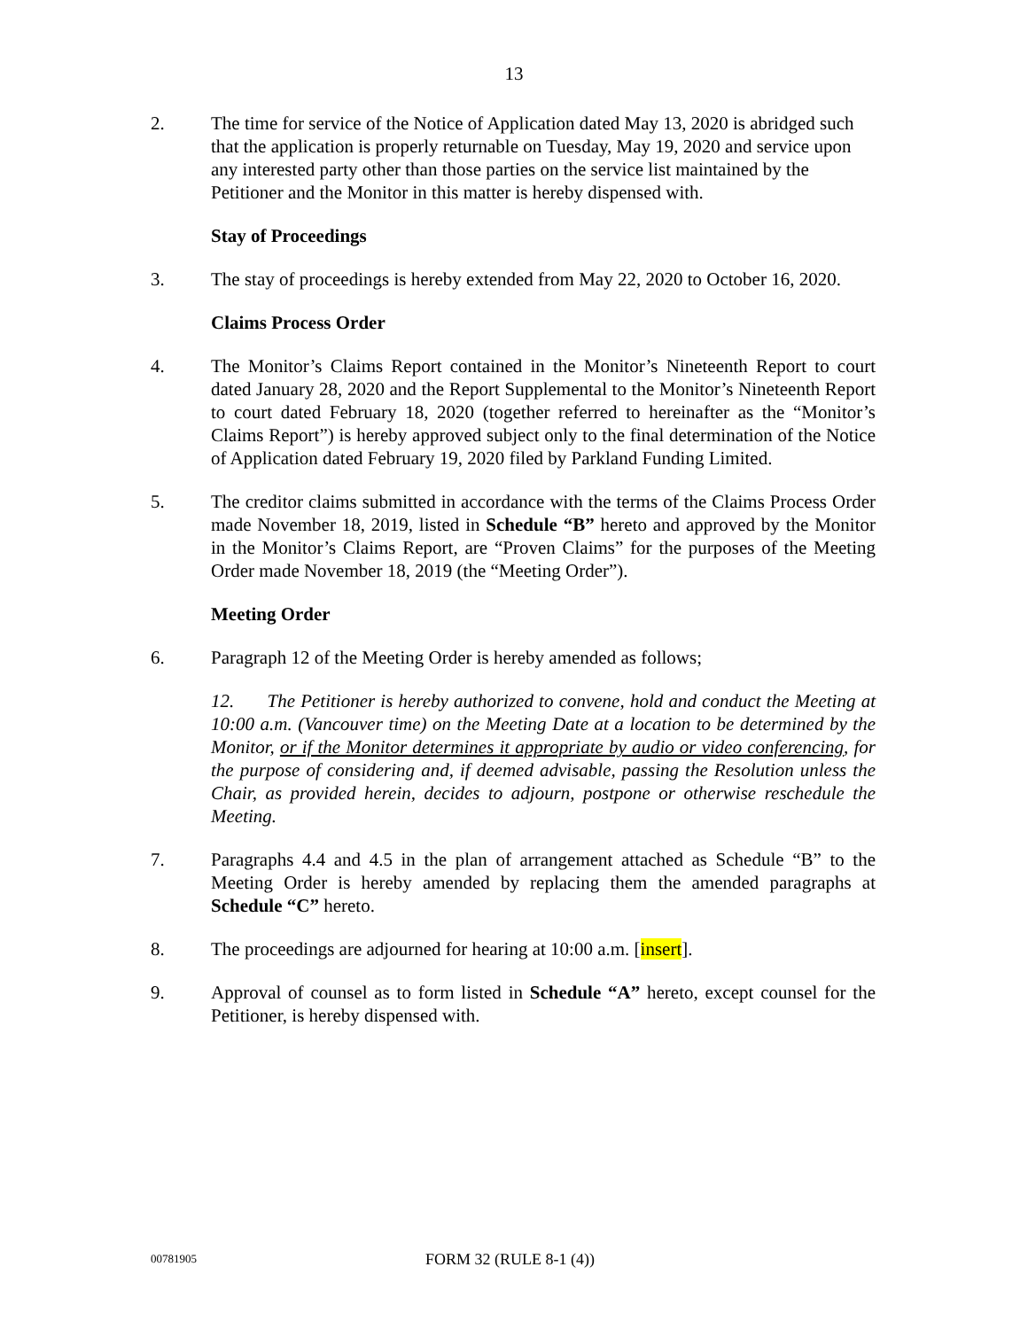13
2. The time for service of the Notice of Application dated May 13, 2020 is abridged such that the application is properly returnable on Tuesday, May 19, 2020 and service upon any interested party other than those parties on the service list maintained by the Petitioner and the Monitor in this matter is hereby dispensed with.
Stay of Proceedings
3. The stay of proceedings is hereby extended from May 22, 2020 to October 16, 2020.
Claims Process Order
4. The Monitor’s Claims Report contained in the Monitor’s Nineteenth Report to court dated January 28, 2020 and the Report Supplemental to the Monitor’s Nineteenth Report to court dated February 18, 2020 (together referred to hereinafter as the “Monitor’s Claims Report”) is hereby approved subject only to the final determination of the Notice of Application dated February 19, 2020 filed by Parkland Funding Limited.
5. The creditor claims submitted in accordance with the terms of the Claims Process Order made November 18, 2019, listed in Schedule “B” hereto and approved by the Monitor in the Monitor’s Claims Report, are “Proven Claims” for the purposes of the Meeting Order made November 18, 2019 (the “Meeting Order”).
Meeting Order
6. Paragraph 12 of the Meeting Order is hereby amended as follows;
12. The Petitioner is hereby authorized to convene, hold and conduct the Meeting at 10:00 a.m. (Vancouver time) on the Meeting Date at a location to be determined by the Monitor, or if the Monitor determines it appropriate by audio or video conferencing, for the purpose of considering and, if deemed advisable, passing the Resolution unless the Chair, as provided herein, decides to adjourn, postpone or otherwise reschedule the Meeting.
7. Paragraphs 4.4 and 4.5 in the plan of arrangement attached as Schedule “B” to the Meeting Order is hereby amended by replacing them the amended paragraphs at Schedule “C” hereto.
8. The proceedings are adjourned for hearing at 10:00 a.m. [insert].
9. Approval of counsel as to form listed in Schedule “A” hereto, except counsel for the Petitioner, is hereby dispensed with.
00781905
FORM 32 (RULE 8-1 (4))